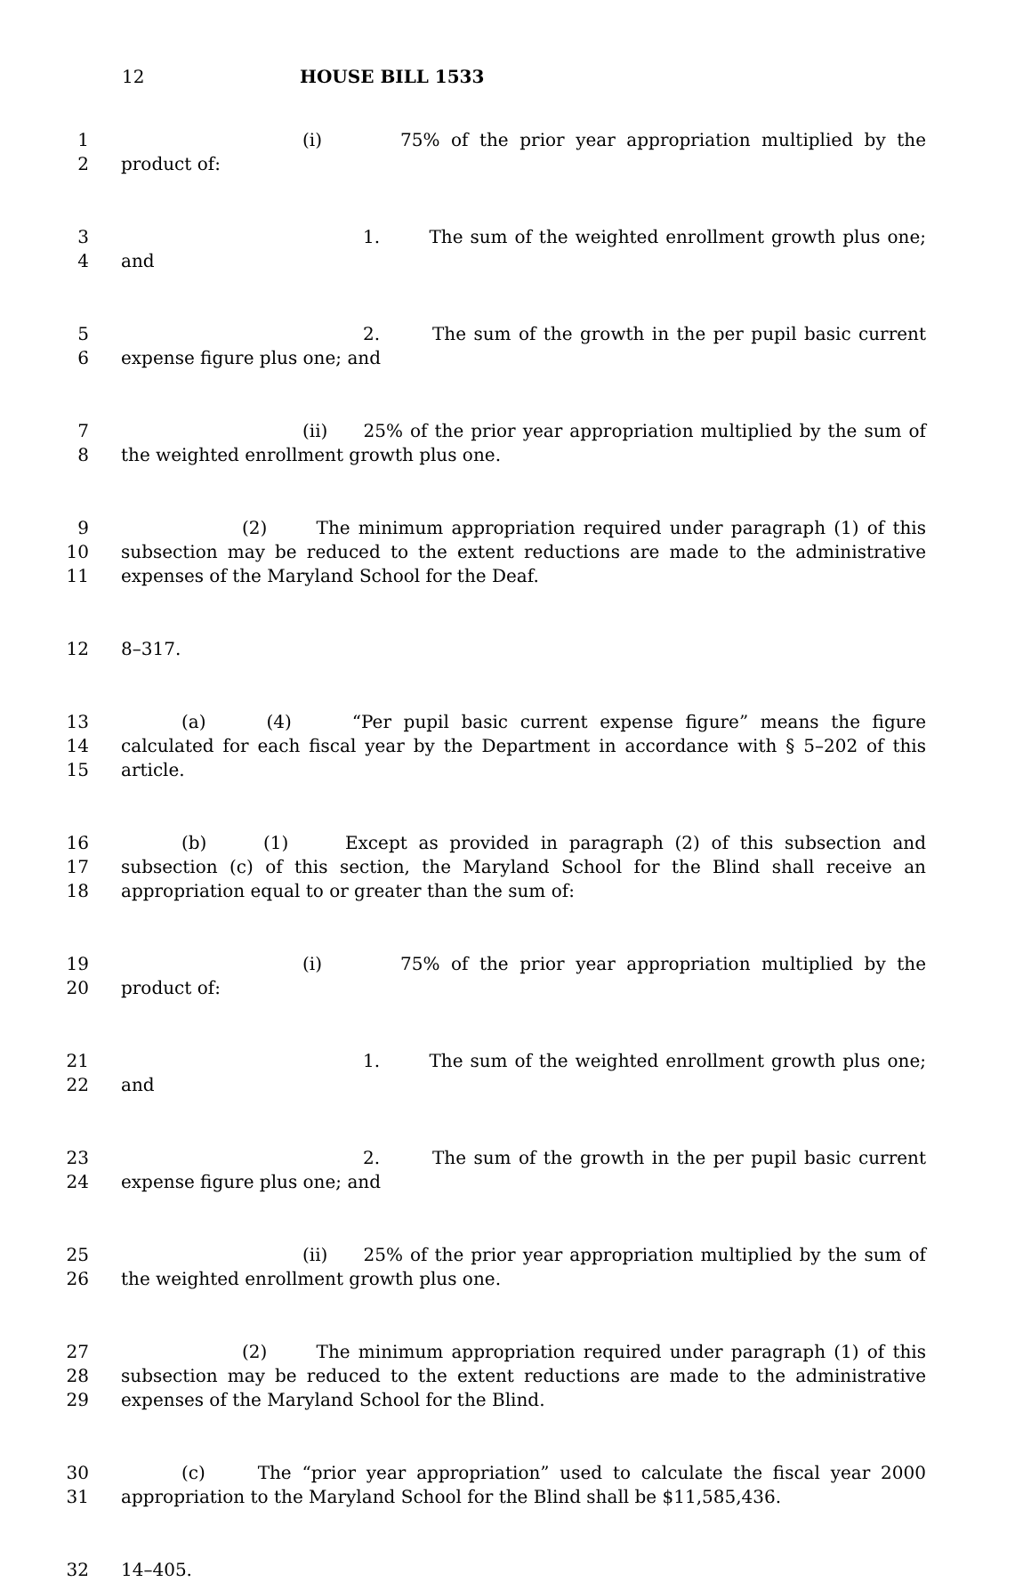12 HOUSE BILL 1533
1 (i) 75% of the prior year appropriation multiplied by the
2 product of:
3 1. The sum of the weighted enrollment growth plus one;
4 and
5 2. The sum of the growth in the per pupil basic current
6 expense figure plus one; and
7 (ii) 25% of the prior year appropriation multiplied by the sum of
8 the weighted enrollment growth plus one.
9 (2) The minimum appropriation required under paragraph (1) of this
10 subsection may be reduced to the extent reductions are made to the administrative
11 expenses of the Maryland School for the Deaf.
12 8–317.
13 (a) (4) “Per pupil basic current expense figure” means the figure
14 calculated for each fiscal year by the Department in accordance with § 5–202 of this
15 article.
16 (b) (1) Except as provided in paragraph (2) of this subsection and
17 subsection (c) of this section, the Maryland School for the Blind shall receive an
18 appropriation equal to or greater than the sum of:
19 (i) 75% of the prior year appropriation multiplied by the
20 product of:
21 1. The sum of the weighted enrollment growth plus one;
22 and
23 2. The sum of the growth in the per pupil basic current
24 expense figure plus one; and
25 (ii) 25% of the prior year appropriation multiplied by the sum of
26 the weighted enrollment growth plus one.
27 (2) The minimum appropriation required under paragraph (1) of this
28 subsection may be reduced to the extent reductions are made to the administrative
29 expenses of the Maryland School for the Blind.
30 (c) The “prior year appropriation” used to calculate the fiscal year 2000
31 appropriation to the Maryland School for the Blind shall be $11,585,436.
32 14–405.